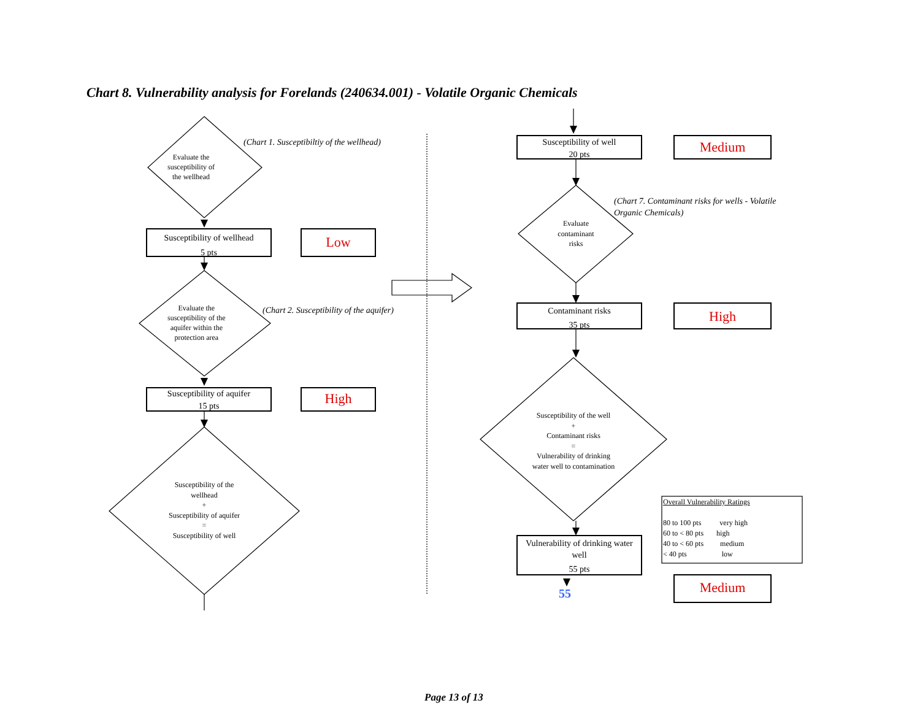Chart 8. Vulnerability analysis for Forelands (240634.001) - Volatile Organic Chemicals
Evaluate the
susceptibility of
the wellhead
(Chart 1. Susceptibiltiy of the wellhead)
Susceptibility of wellhead
5 pts
Low
Evaluate the
susceptibility of the
aquifer within the
protection area
(Chart 2. Susceptibility of the aquifer)
Susceptibility of aquifer
15 pts
High
Susceptibility of the
wellhead
+
Susceptibility of aquifer
=
Susceptibility of well
Susceptibility of well
20 pts
Medium
(Chart 7. Contaminant risks for wells - Volatile
Organic Chemicals)
Evaluate
contaminant
risks
Contaminant risks
35 pts
High
Susceptibility of the well
+
Contaminant risks
=
Vulnerability of drinking
water well to contamination
Overall Vulnerability Ratings
80 to 100 pts very high
60 to < 80 pts high
40 to < 60 pts medium
< 40 pts low
Vulnerability of drinking water
well
55 pts
55 Medium
Page 13 of 13